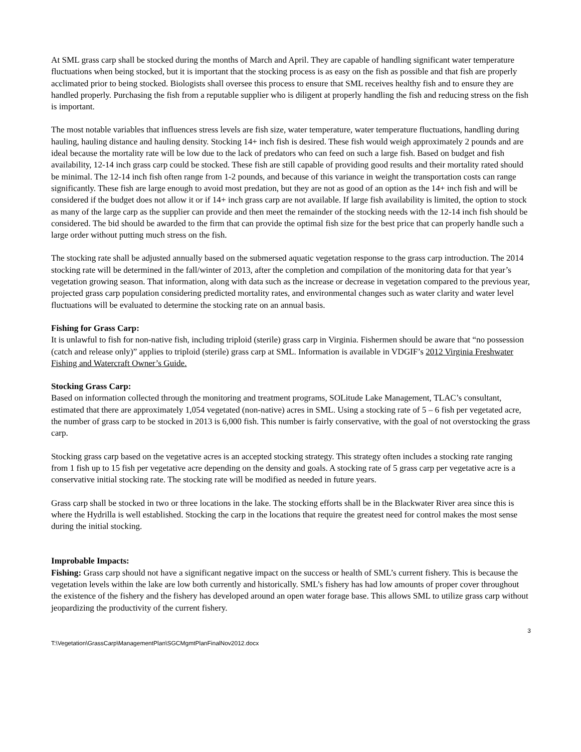At SML grass carp shall be stocked during the months of March and April. They are capable of handling significant water temperature fluctuations when being stocked, but it is important that the stocking process is as easy on the fish as possible and that fish are properly acclimated prior to being stocked. Biologists shall oversee this process to ensure that SML receives healthy fish and to ensure they are handled properly. Purchasing the fish from a reputable supplier who is diligent at properly handling the fish and reducing stress on the fish is important.
The most notable variables that influences stress levels are fish size, water temperature, water temperature fluctuations, handling during hauling, hauling distance and hauling density. Stocking 14+ inch fish is desired. These fish would weigh approximately 2 pounds and are ideal because the mortality rate will be low due to the lack of predators who can feed on such a large fish. Based on budget and fish availability, 12-14 inch grass carp could be stocked. These fish are still capable of providing good results and their mortality rated should be minimal. The 12-14 inch fish often range from 1-2 pounds, and because of this variance in weight the transportation costs can range significantly. These fish are large enough to avoid most predation, but they are not as good of an option as the 14+ inch fish and will be considered if the budget does not allow it or if 14+ inch grass carp are not available. If large fish availability is limited, the option to stock as many of the large carp as the supplier can provide and then meet the remainder of the stocking needs with the 12-14 inch fish should be considered. The bid should be awarded to the firm that can provide the optimal fish size for the best price that can properly handle such a large order without putting much stress on the fish.
The stocking rate shall be adjusted annually based on the submersed aquatic vegetation response to the grass carp introduction. The 2014 stocking rate will be determined in the fall/winter of 2013, after the completion and compilation of the monitoring data for that year’s vegetation growing season. That information, along with data such as the increase or decrease in vegetation compared to the previous year, projected grass carp population considering predicted mortality rates, and environmental changes such as water clarity and water level fluctuations will be evaluated to determine the stocking rate on an annual basis.
Fishing for Grass Carp:
It is unlawful to fish for non-native fish, including triploid (sterile) grass carp in Virginia. Fishermen should be aware that “no possession (catch and release only)” applies to triploid (sterile) grass carp at SML. Information is available in VDGIF’s 2012 Virginia Freshwater Fishing and Watercraft Owner’s Guide.
Stocking Grass Carp:
Based on information collected through the monitoring and treatment programs, SOLitude Lake Management, TLAC’s consultant, estimated that there are approximately 1,054 vegetated (non-native) acres in SML. Using a stocking rate of 5 – 6 fish per vegetated acre, the number of grass carp to be stocked in 2013 is 6,000 fish. This number is fairly conservative, with the goal of not overstocking the grass carp.
Stocking grass carp based on the vegetative acres is an accepted stocking strategy. This strategy often includes a stocking rate ranging from 1 fish up to 15 fish per vegetative acre depending on the density and goals. A stocking rate of 5 grass carp per vegetative acre is a conservative initial stocking rate. The stocking rate will be modified as needed in future years.
Grass carp shall be stocked in two or three locations in the lake. The stocking efforts shall be in the Blackwater River area since this is where the Hydrilla is well established. Stocking the carp in the locations that require the greatest need for control makes the most sense during the initial stocking.
Improbable Impacts:
Fishing: Grass carp should not have a significant negative impact on the success or health of SML’s current fishery. This is because the vegetation levels within the lake are low both currently and historically. SML’s fishery has had low amounts of proper cover throughout the existence of the fishery and the fishery has developed around an open water forage base. This allows SML to utilize grass carp without jeopardizing the productivity of the current fishery.
3
T:\Vegetation\GrassCarp\ManagementPlan\SGCMgmtPlanFinalNov2012.docx